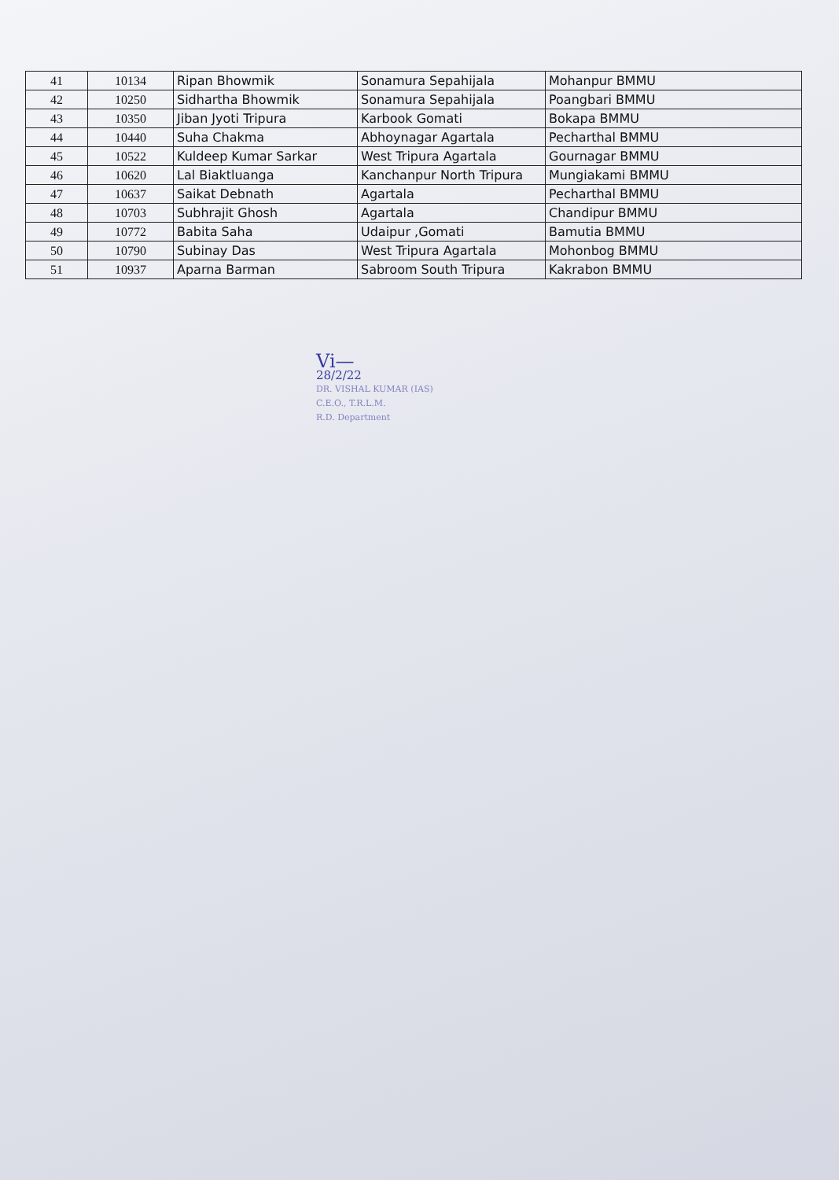| 41 | 10134 | Ripan Bhowmik | Sonamura Sepahijala | Mohanpur BMMU |
| 42 | 10250 | Sidhartha Bhowmik | Sonamura Sepahijala | Poangbari BMMU |
| 43 | 10350 | Jiban Jyoti Tripura | Karbook Gomati | Bokapa BMMU |
| 44 | 10440 | Suha Chakma | Abhoynagar Agartala | Pecharthal BMMU |
| 45 | 10522 | Kuldeep Kumar Sarkar | West Tripura Agartala | Gournagar BMMU |
| 46 | 10620 | Lal Biaktluanga | Kanchanpur North Tripura | Mungiakami BMMU |
| 47 | 10637 | Saikat Debnath | Agartala | Pecharthal BMMU |
| 48 | 10703 | Subhrajit Ghosh | Agartala | Chandipur BMMU |
| 49 | 10772 | Babita Saha | Udaipur ,Gomati | Bamutia BMMU |
| 50 | 10790 | Subinay Das | West Tripura Agartala | Mohonbog BMMU |
| 51 | 10937 | Aparna Barman | Sabroom South Tripura | Kakrabon BMMU |
Vi—
28/2/22
DR. VISHAL KUMAR (IAS)
C.E.O., T.R.L.M.
R.D. Department